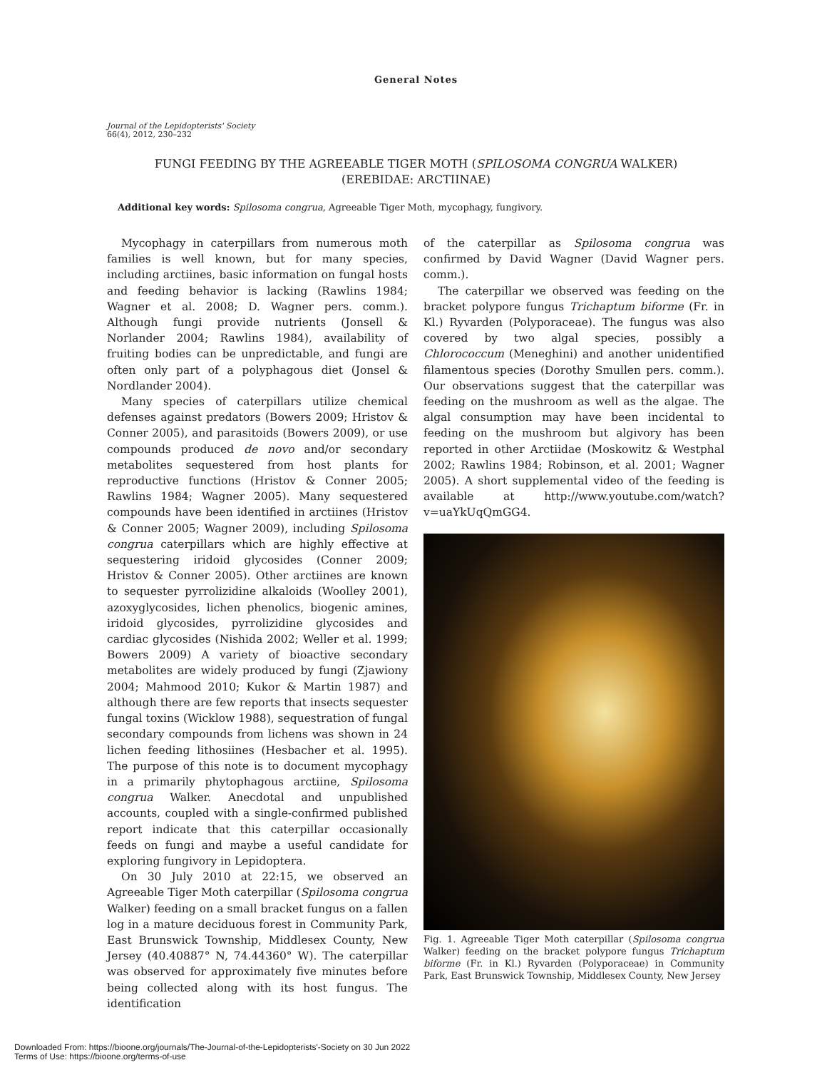General Notes
Journal of the Lepidopterists' Society
66(4), 2012, 230–232
FUNGI FEEDING BY THE AGREEABLE TIGER MOTH (SPILOSOMA CONGRUA WALKER)
(EREBIDAE: ARCTIINAE)
Additional key words: Spilosoma congrua, Agreeable Tiger Moth, mycophagy, fungivory.
Mycophagy in caterpillars from numerous moth families is well known, but for many species, including arctiines, basic information on fungal hosts and feeding behavior is lacking (Rawlins 1984; Wagner et al. 2008; D. Wagner pers. comm.). Although fungi provide nutrients (Jonsell & Norlander 2004; Rawlins 1984), availability of fruiting bodies can be unpredictable, and fungi are often only part of a polyphagous diet (Jonsel & Nordlander 2004).
Many species of caterpillars utilize chemical defenses against predators (Bowers 2009; Hristov & Conner 2005), and parasitoids (Bowers 2009), or use compounds produced de novo and/or secondary metabolites sequestered from host plants for reproductive functions (Hristov & Conner 2005; Rawlins 1984; Wagner 2005). Many sequestered compounds have been identified in arctiines (Hristov & Conner 2005; Wagner 2009), including Spilosoma congrua caterpillars which are highly effective at sequestering iridoid glycosides (Conner 2009; Hristov & Conner 2005). Other arctiines are known to sequester pyrrolizidine alkaloids (Woolley 2001), azoxyglycosides, lichen phenolics, biogenic amines, iridoid glycosides, pyrrolizidine glycosides and cardiac glycosides (Nishida 2002; Weller et al. 1999; Bowers 2009) A variety of bioactive secondary metabolites are widely produced by fungi (Zjawiony 2004; Mahmood 2010; Kukor & Martin 1987) and although there are few reports that insects sequester fungal toxins (Wicklow 1988), sequestration of fungal secondary compounds from lichens was shown in 24 lichen feeding lithosiines (Hesbacher et al. 1995). The purpose of this note is to document mycophagy in a primarily phytophagous arctiine, Spilosoma congrua Walker. Anecdotal and unpublished accounts, coupled with a single-confirmed published report indicate that this caterpillar occasionally feeds on fungi and maybe a useful candidate for exploring fungivory in Lepidoptera.
On 30 July 2010 at 22:15, we observed an Agreeable Tiger Moth caterpillar (Spilosoma congrua Walker) feeding on a small bracket fungus on a fallen log in a mature deciduous forest in Community Park, East Brunswick Township, Middlesex County, New Jersey (40.40887° N, 74.44360° W). The caterpillar was observed for approximately five minutes before being collected along with its host fungus. The identification
of the caterpillar as Spilosoma congrua was confirmed by David Wagner (David Wagner pers. comm.).
The caterpillar we observed was feeding on the bracket polypore fungus Trichaptum biforme (Fr. in Kl.) Ryvarden (Polyporaceae). The fungus was also covered by two algal species, possibly a Chlorococcum (Meneghini) and another unidentified filamentous species (Dorothy Smullen pers. comm.). Our observations suggest that the caterpillar was feeding on the mushroom as well as the algae. The algal consumption may have been incidental to feeding on the mushroom but algivory has been reported in other Arctiidae (Moskowitz & Westphal 2002; Rawlins 1984; Robinson, et al. 2001; Wagner 2005). A short supplemental video of the feeding is available at http://www.youtube.com/watch?v=uaYkUqQmGG4.
Fig. 1. Agreeable Tiger Moth caterpillar (Spilosoma congrua Walker) feeding on the bracket polypore fungus Trichaptum biforme (Fr. in Kl.) Ryvarden (Polyporaceae) in Community Park, East Brunswick Township, Middlesex County, New Jersey
Downloaded From: https://bioone.org/journals/The-Journal-of-the-Lepidopterists'-Society on 30 Jun 2022
Terms of Use: https://bioone.org/terms-of-use